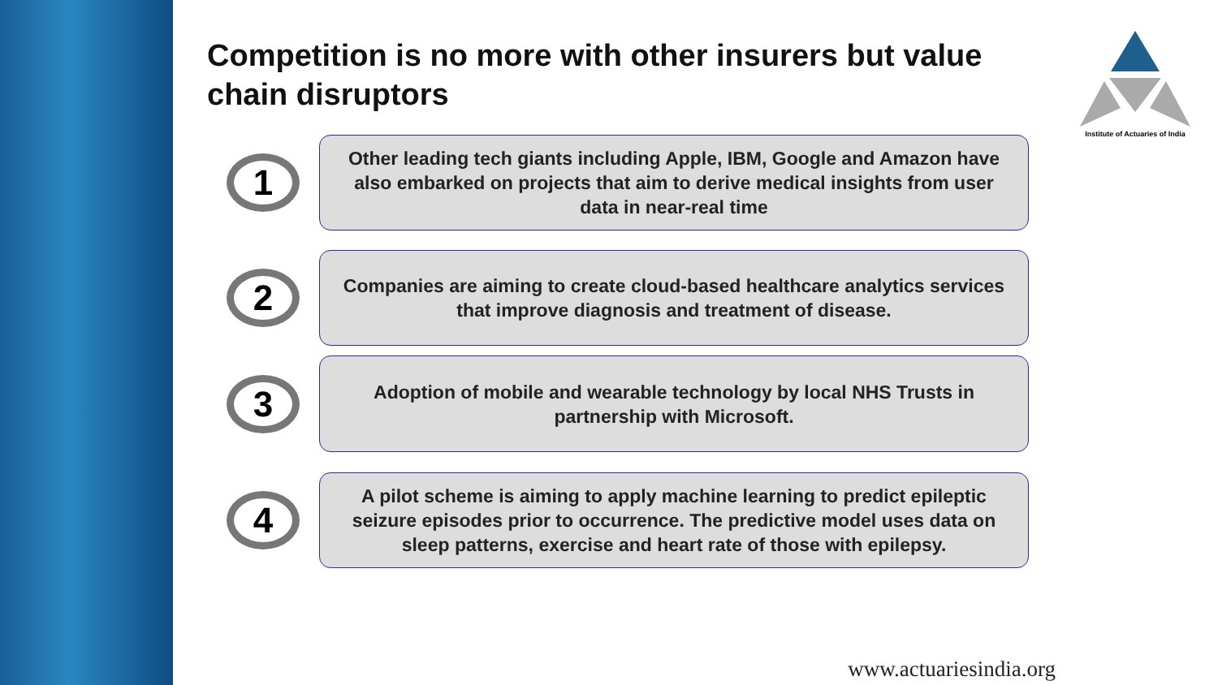Competition is no more with other insurers but value chain disruptors
Institute of Actuaries of India
1
Other leading tech giants including Apple, IBM, Google and Amazon have also embarked on projects that aim to derive medical insights from user data in near-real time
2
Companies are aiming to create cloud-based healthcare analytics services that improve diagnosis and treatment of disease.
3
Adoption of mobile and wearable technology by local NHS Trusts in partnership with Microsoft.
4
A pilot scheme is aiming to apply machine learning to predict epileptic seizure episodes prior to occurrence. The predictive model uses data on sleep patterns, exercise and heart rate of those with epilepsy.
www.actuariesindia.org